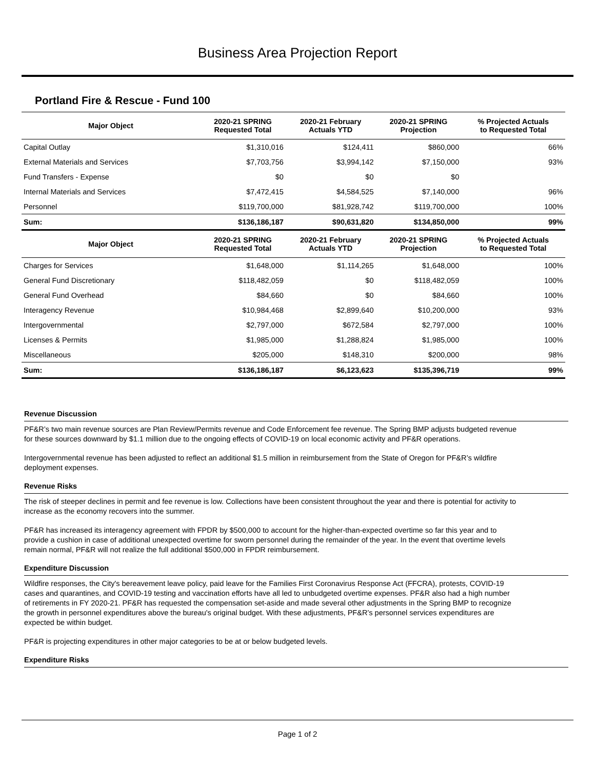Business Area Projection Report
Portland Fire & Rescue - Fund 100
| Major Object | 2020-21 SPRING Requested Total | 2020-21 February Actuals YTD | 2020-21 SPRING Projection | % Projected Actuals to Requested Total |
| --- | --- | --- | --- | --- |
| Capital Outlay | $1,310,016 | $124,411 | $860,000 | 66% |
| External Materials and Services | $7,703,756 | $3,994,142 | $7,150,000 | 93% |
| Fund Transfers - Expense | $0 | $0 | $0 | |
| Internal Materials and Services | $7,472,415 | $4,584,525 | $7,140,000 | 96% |
| Personnel | $119,700,000 | $81,928,742 | $119,700,000 | 100% |
| Sum: | $136,186,187 | $90,631,820 | $134,850,000 | 99% |
| Major Object | 2020-21 SPRING Requested Total | 2020-21 February Actuals YTD | 2020-21 SPRING Projection | % Projected Actuals to Requested Total |
| Charges for Services | $1,648,000 | $1,114,265 | $1,648,000 | 100% |
| General Fund Discretionary | $118,482,059 | $0 | $118,482,059 | 100% |
| General Fund Overhead | $84,660 | $0 | $84,660 | 100% |
| Interagency Revenue | $10,984,468 | $2,899,640 | $10,200,000 | 93% |
| Intergovernmental | $2,797,000 | $672,584 | $2,797,000 | 100% |
| Licenses & Permits | $1,985,000 | $1,288,824 | $1,985,000 | 100% |
| Miscellaneous | $205,000 | $148,310 | $200,000 | 98% |
| Sum: | $136,186,187 | $6,123,623 | $135,396,719 | 99% |
Revenue Discussion
PF&R’s two main revenue sources are Plan Review/Permits revenue and Code Enforcement fee revenue. The Spring BMP adjusts budgeted revenue for these sources downward by $1.1 million due to the ongoing effects of COVID-19 on local economic activity and PF&R operations.
Intergovernmental revenue has been adjusted to reflect an additional $1.5 million in reimbursement from the State of Oregon for PF&R’s wildfire deployment expenses.
Revenue Risks
The risk of steeper declines in permit and fee revenue is low. Collections have been consistent throughout the year and there is potential for activity to increase as the economy recovers into the summer.
PF&R has increased its interagency agreement with FPDR by $500,000 to account for the higher-than-expected overtime so far this year and to provide a cushion in case of additional unexpected overtime for sworn personnel during the remainder of the year. In the event that overtime levels remain normal, PF&R will not realize the full additional $500,000 in FPDR reimbursement.
Expenditure Discussion
Wildfire responses, the City's bereavement leave policy, paid leave for the Families First Coronavirus Response Act (FFCRA), protests, COVID-19 cases and quarantines, and COVID-19 testing and vaccination efforts have all led to unbudgeted overtime expenses. PF&R also had a high number of retirements in FY 2020-21. PF&R has requested the compensation set-aside and made several other adjustments in the Spring BMP to recognize the growth in personnel expenditures above the bureau's original budget. With these adjustments, PF&R’s personnel services expenditures are expected be within budget.
PF&R is projecting expenditures in other major categories to be at or below budgeted levels.
Expenditure Risks
Page 1 of 2